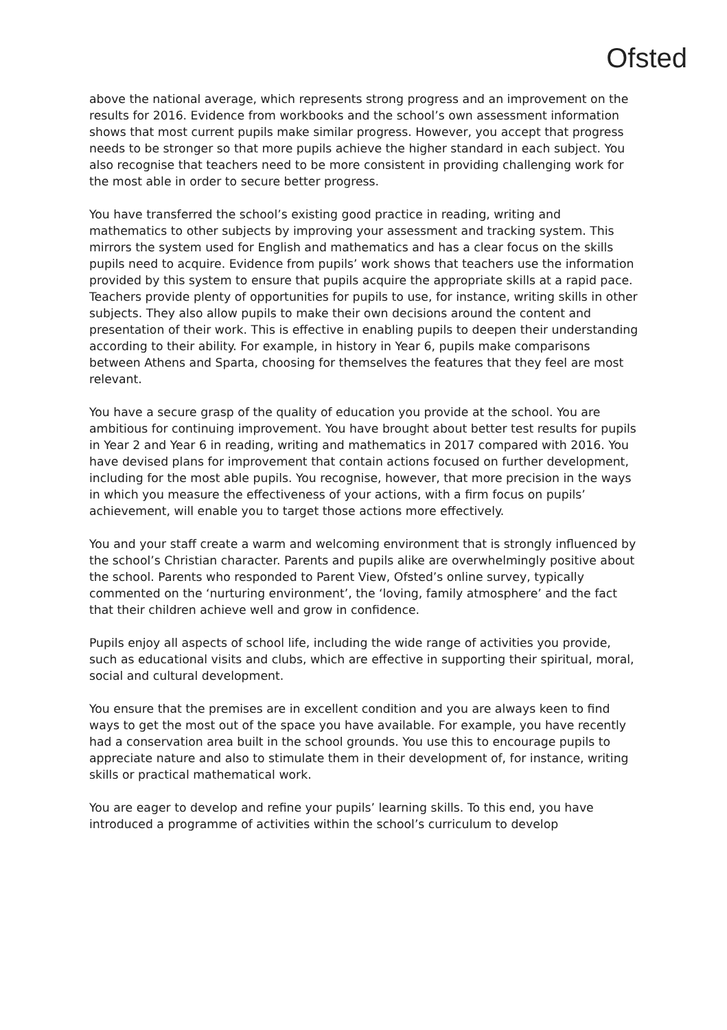Ofsted
above the national average, which represents strong progress and an improvement on the results for 2016. Evidence from workbooks and the school’s own assessment information shows that most current pupils make similar progress. However, you accept that progress needs to be stronger so that more pupils achieve the higher standard in each subject. You also recognise that teachers need to be more consistent in providing challenging work for the most able in order to secure better progress.
You have transferred the school’s existing good practice in reading, writing and mathematics to other subjects by improving your assessment and tracking system. This mirrors the system used for English and mathematics and has a clear focus on the skills pupils need to acquire. Evidence from pupils’ work shows that teachers use the information provided by this system to ensure that pupils acquire the appropriate skills at a rapid pace. Teachers provide plenty of opportunities for pupils to use, for instance, writing skills in other subjects. They also allow pupils to make their own decisions around the content and presentation of their work. This is effective in enabling pupils to deepen their understanding according to their ability. For example, in history in Year 6, pupils make comparisons between Athens and Sparta, choosing for themselves the features that they feel are most relevant.
You have a secure grasp of the quality of education you provide at the school. You are ambitious for continuing improvement. You have brought about better test results for pupils in Year 2 and Year 6 in reading, writing and mathematics in 2017 compared with 2016. You have devised plans for improvement that contain actions focused on further development, including for the most able pupils. You recognise, however, that more precision in the ways in which you measure the effectiveness of your actions, with a firm focus on pupils’ achievement, will enable you to target those actions more effectively.
You and your staff create a warm and welcoming environment that is strongly influenced by the school’s Christian character. Parents and pupils alike are overwhelmingly positive about the school. Parents who responded to Parent View, Ofsted’s online survey, typically commented on the ‘nurturing environment’, the ‘loving, family atmosphere’ and the fact that their children achieve well and grow in confidence.
Pupils enjoy all aspects of school life, including the wide range of activities you provide, such as educational visits and clubs, which are effective in supporting their spiritual, moral, social and cultural development.
You ensure that the premises are in excellent condition and you are always keen to find ways to get the most out of the space you have available. For example, you have recently had a conservation area built in the school grounds. You use this to encourage pupils to appreciate nature and also to stimulate them in their development of, for instance, writing skills or practical mathematical work.
You are eager to develop and refine your pupils’ learning skills. To this end, you have introduced a programme of activities within the school’s curriculum to develop